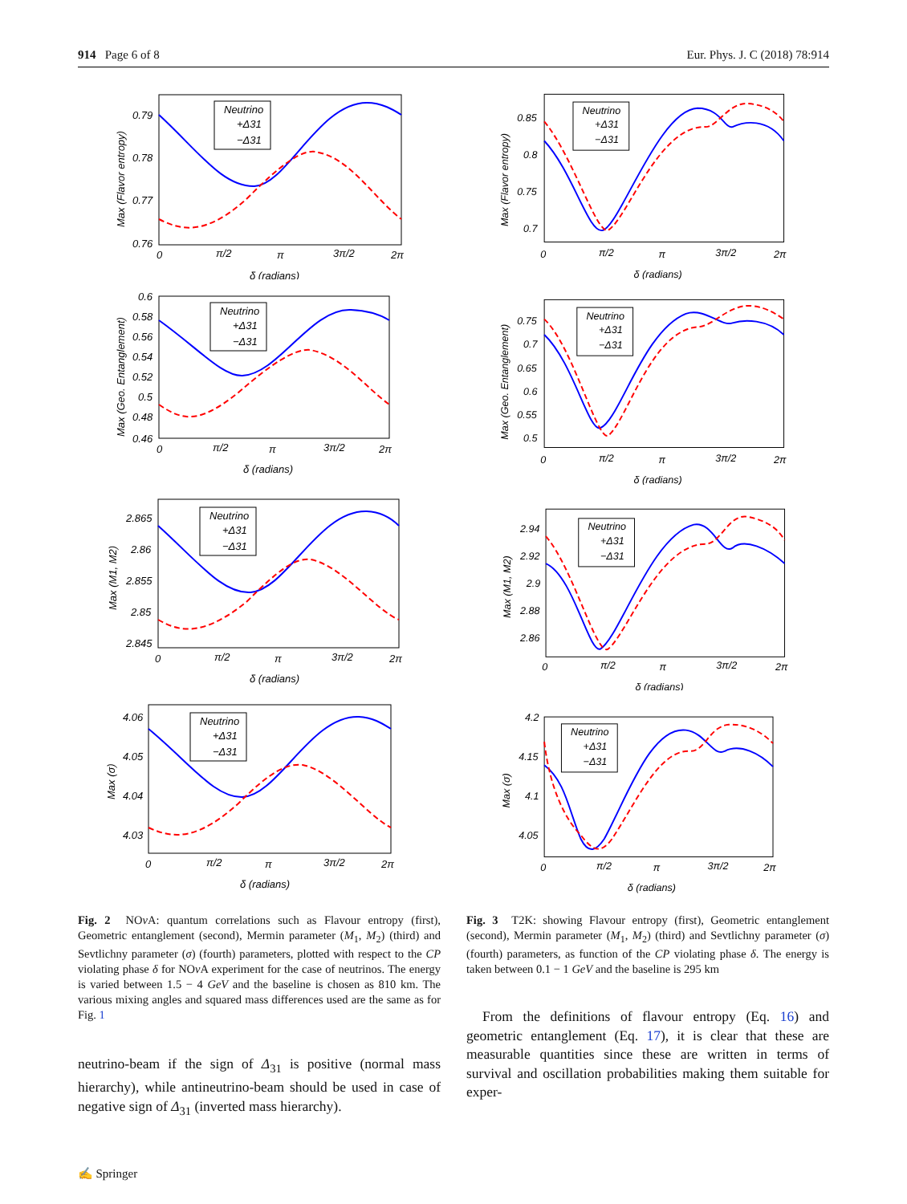914 Page 6 of 8 Eur. Phys. J. C (2018) 78:914
Neutrino
+Δ31
−Δ31
0.79
0.78
0.77
0.76
0
π/2
π
3π/2
2π
δ (radians)
Max (Flavor entropy)
Neutrino
+Δ31
−Δ31
0.6
0.58
0.56
0.54
0.52
0.5
0.48
0.46
0
π/2
π
3π/2
2π
δ (radians)
Max (Geo. Entanglement)
Neutrino
+Δ31
−Δ31
2.865
2.86
2.855
2.85
2.845
0
π/2
π
3π/2
2π
δ (radians)
Max (M1, M2)
Neutrino
+Δ31
−Δ31
4.06
4.05
4.04
4.03
0
π/2
π
3π/2
2π
δ (radians)
Max (σ)
Fig. 2 NOν A: quantum correlations such as Flavour entropy (first), Geometric entanglement (second), Mermin parameter (M<sub>1</sub>, M<sub>2</sub>) (third) and Sevtlichny parameter (σ) (fourth) parameters, plotted with respect to the CP violating phase δ for NOν A experiment for the case of neutrinos. The energy is varied between 1.5 − 4 GeV and the baseline is chosen as 810 km. The various mixing angles and squared mass differences used are the same as for Fig. 1
neutrino-beam if the sign of Δ<sub>31</sub> is positive (normal mass hierarchy), while antineutrino-beam should be used in case of negative sign of Δ<sub>31</sub> (inverted mass hierarchy).
Neutrino
+Δ31
−Δ31
0.85
0.8
0.75
0.7
0
π/2
π
3π/2
2π
δ (radians)
Max (Flavor entropy)
Neutrino
+Δ31
−Δ31
0.75
0.7
0.65
0.6
0.55
0.5
0
π/2
π
3π/2
2π
δ (radians)
Max (Geo. Entanglement)
Neutrino
+Δ31
−Δ31
2.94
2.92
2.9
2.88
2.86
0
π/2
π
3π/2
2π
δ (radians)
Max (M1, M2)
Neutrino
+Δ31
−Δ31
4.2
4.15
4.1
4.05
0
π/2
π
3π/2
2π
δ (radians)
Max (σ)
Fig. 3 T2K: showing Flavour entropy (first), Geometric entanglement (second), Mermin parameter (M<sub>1</sub>, M<sub>2</sub>) (third) and Sevtlichny parameter (σ) (fourth) parameters, as function of the CP violating phase δ. The energy is taken between 0.1 − 1 GeV and the baseline is 295 km
From the definitions of flavour entropy (Eq. 16) and geometric entanglement (Eq. 17), it is clear that these are measurable quantities since these are written in terms of survival and oscillation probabilities making them suitable for exper-
✍ Springer